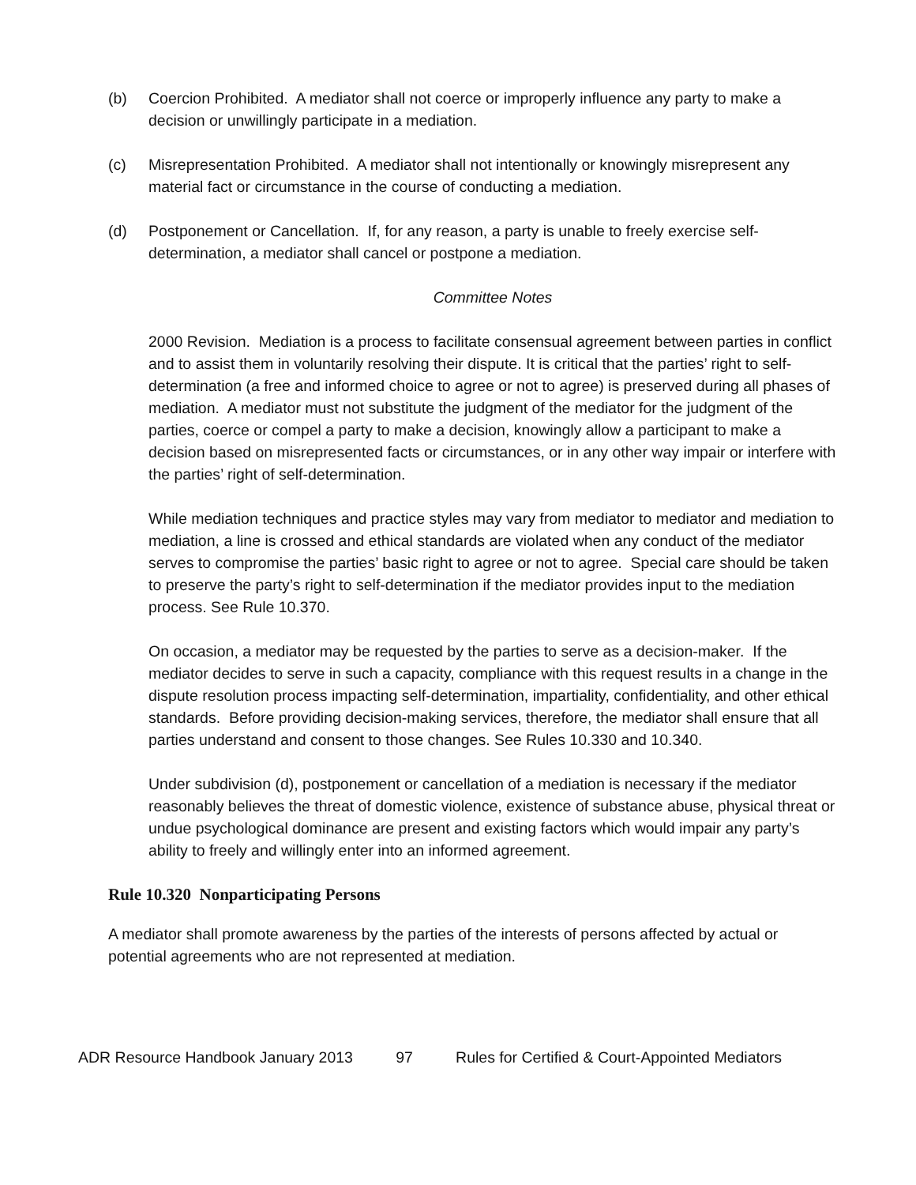(b) Coercion Prohibited. A mediator shall not coerce or improperly influence any party to make a decision or unwillingly participate in a mediation.
(c) Misrepresentation Prohibited. A mediator shall not intentionally or knowingly misrepresent any material fact or circumstance in the course of conducting a mediation.
(d) Postponement or Cancellation. If, for any reason, a party is unable to freely exercise self-determination, a mediator shall cancel or postpone a mediation.
Committee Notes
2000 Revision. Mediation is a process to facilitate consensual agreement between parties in conflict and to assist them in voluntarily resolving their dispute. It is critical that the parties’ right to self-determination (a free and informed choice to agree or not to agree) is preserved during all phases of mediation. A mediator must not substitute the judgment of the mediator for the judgment of the parties, coerce or compel a party to make a decision, knowingly allow a participant to make a decision based on misrepresented facts or circumstances, or in any other way impair or interfere with the parties’ right of self-determination.
While mediation techniques and practice styles may vary from mediator to mediator and mediation to mediation, a line is crossed and ethical standards are violated when any conduct of the mediator serves to compromise the parties’ basic right to agree or not to agree. Special care should be taken to preserve the party’s right to self-determination if the mediator provides input to the mediation process. See Rule 10.370.
On occasion, a mediator may be requested by the parties to serve as a decision-maker. If the mediator decides to serve in such a capacity, compliance with this request results in a change in the dispute resolution process impacting self-determination, impartiality, confidentiality, and other ethical standards. Before providing decision-making services, therefore, the mediator shall ensure that all parties understand and consent to those changes. See Rules 10.330 and 10.340.
Under subdivision (d), postponement or cancellation of a mediation is necessary if the mediator reasonably believes the threat of domestic violence, existence of substance abuse, physical threat or undue psychological dominance are present and existing factors which would impair any party’s ability to freely and willingly enter into an informed agreement.
Rule 10.320 Nonparticipating Persons
A mediator shall promote awareness by the parties of the interests of persons affected by actual or potential agreements who are not represented at mediation.
ADR Resource Handbook January 2013 97 Rules for Certified & Court-Appointed Mediators